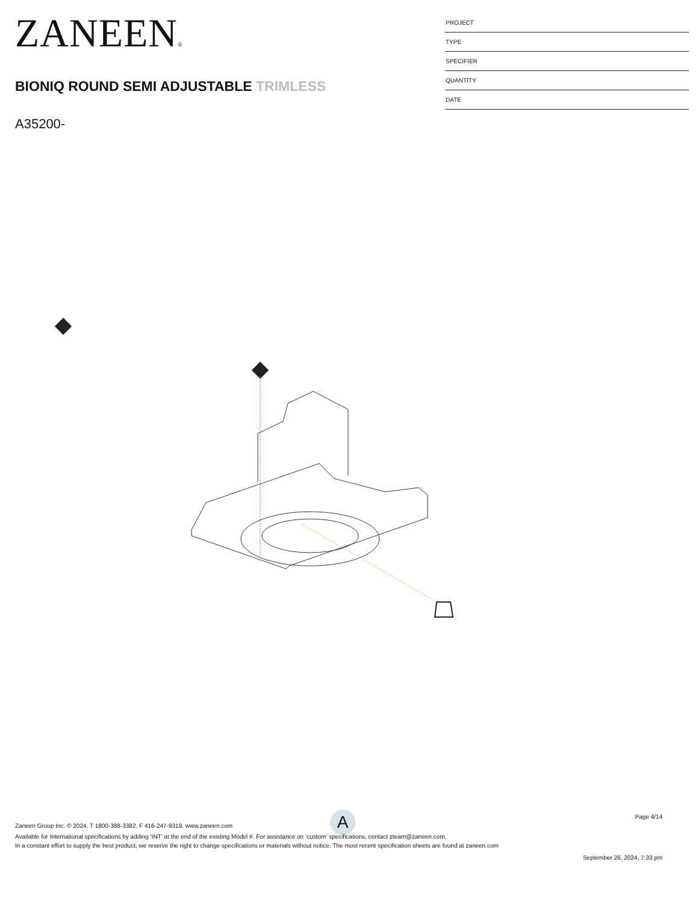ZANEEN®
BIONIQ ROUND SEMI ADJUSTABLE TRIMLESS
A35200-
PROJECT
TYPE
SPECIFIER
QUANTITY
DATE
A
Page 4/14
Zaneen Group Inc. © 2024, T 1800-388-3382, F 416-247-9319, www.zaneen.com
Available for International specifications by adding ‘INT’ at the end of the existing Model #. For assistance on ‘custom’ specifications, contact zteam@zaneen.com.
In a constant effort to supply the best product, we reserve the right to change specifications or materials without notice. The most recent specification sheets are found at zaneen.com
September 26, 2024, 7:33 pm